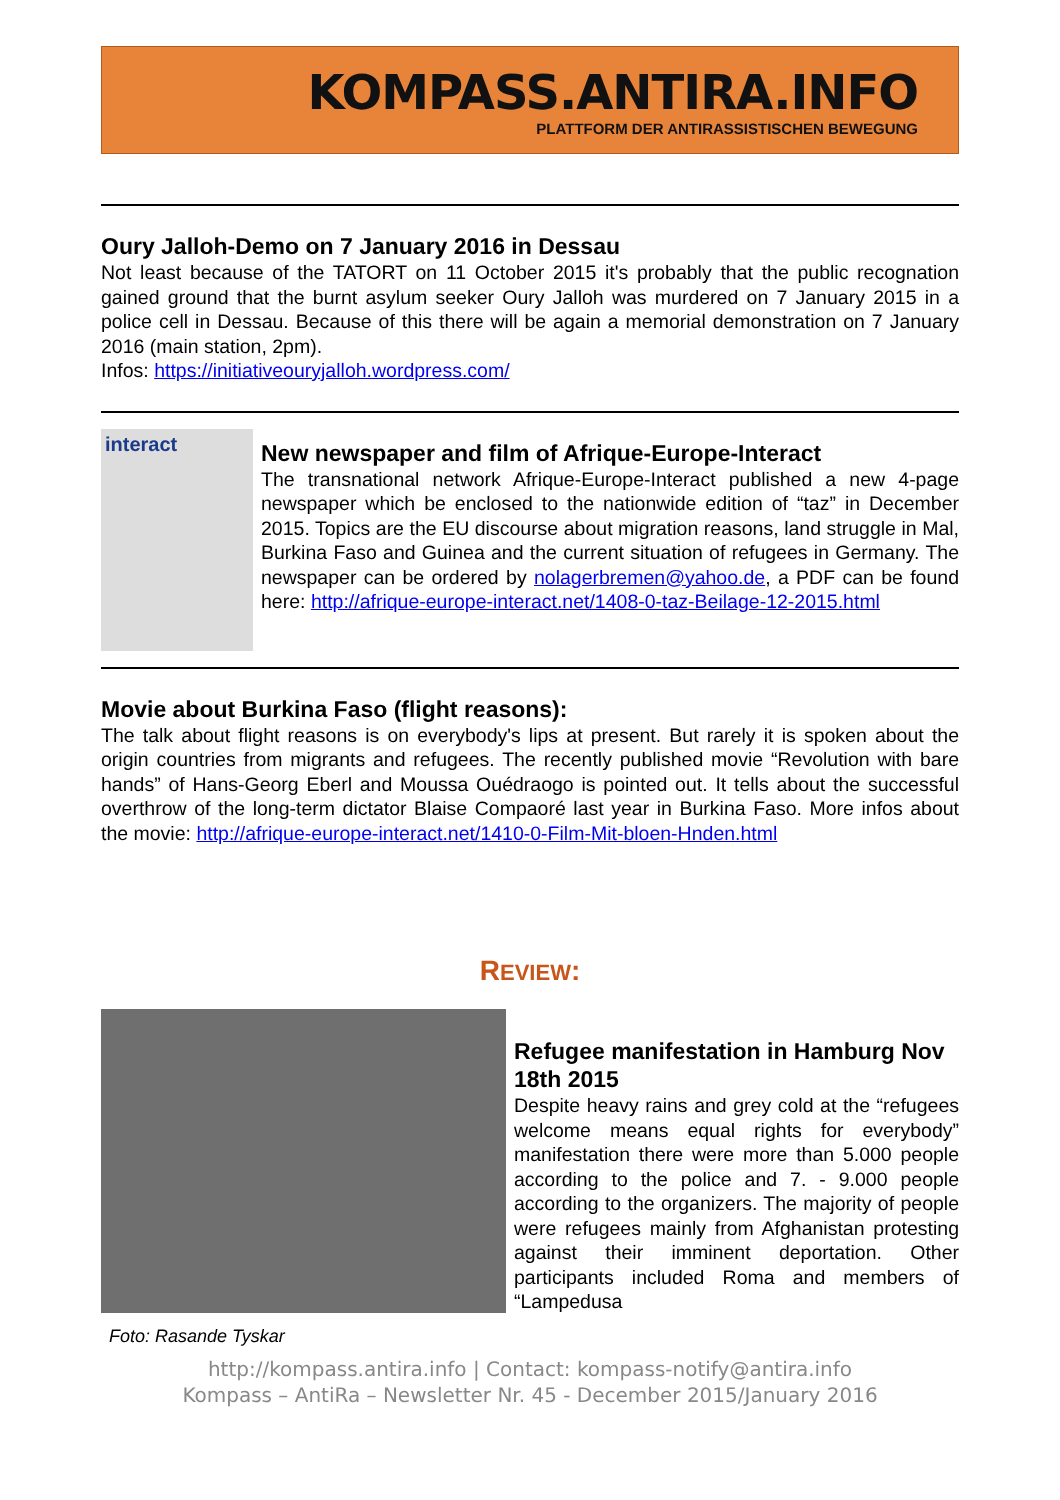KOMPASS.ANTIRA.INFO
PLATTFORM DER ANTIRASSISTISCHEN BEWEGUNG
Oury Jalloh-Demo on 7 January 2016 in Dessau
Not least because of the TATORT on 11 October 2015 it's probably that the public recognation gained ground that the burnt asylum seeker Oury Jalloh was murdered on 7 January 2015 in a police cell in Dessau. Because of this there will be again a memorial demonstration on 7 January 2016 (main station, 2pm).
Infos: https://initiativeouryjalloh.wordpress.com/
interact
New newspaper and film of Afrique-Europe-Interact
The transnational network Afrique-Europe-Interact published a new 4-page newspaper which be enclosed to the nationwide edition of “taz” in December 2015. Topics are the EU discourse about migration reasons, land struggle in Mal, Burkina Faso and Guinea and the current situation of refugees in Germany. The newspaper can be ordered by nolagerbremen@yahoo.de, a PDF can be found here: http://afrique-europe-interact.net/1408-0-taz-Beilage-12-2015.html
Movie about Burkina Faso (flight reasons):
The talk about flight reasons is on everybody's lips at present. But rarely it is spoken about the origin countries from migrants and refugees. The recently published movie “Revolution with bare hands” of Hans-Georg Eberl and Moussa Ouédraogo is pointed out. It tells about the successful overthrow of the long-term dictator Blaise Compaoré last year in Burkina Faso. More infos about the movie: http://afrique-europe-interact.net/1410-0-Film-Mit-bloen-Hnden.html
REVIEW:
Refugee manifestation in Hamburg Nov 18th 2015
Despite heavy rains and grey cold at the “refugees welcome means equal rights for everybody” manifestation there were more than 5.000 people according to the police and 7. - 9.000 people according to the organizers. The majority of people were refugees mainly from Afghanistan protesting against their imminent deportation. Other participants included Roma and members of “Lampedusa
Foto: Rasande Tyskar
http://kompass.antira.info | Contact: kompass-notify@antira.info
Kompass – AntiRa – Newsletter Nr. 45 - December 2015/January 2016